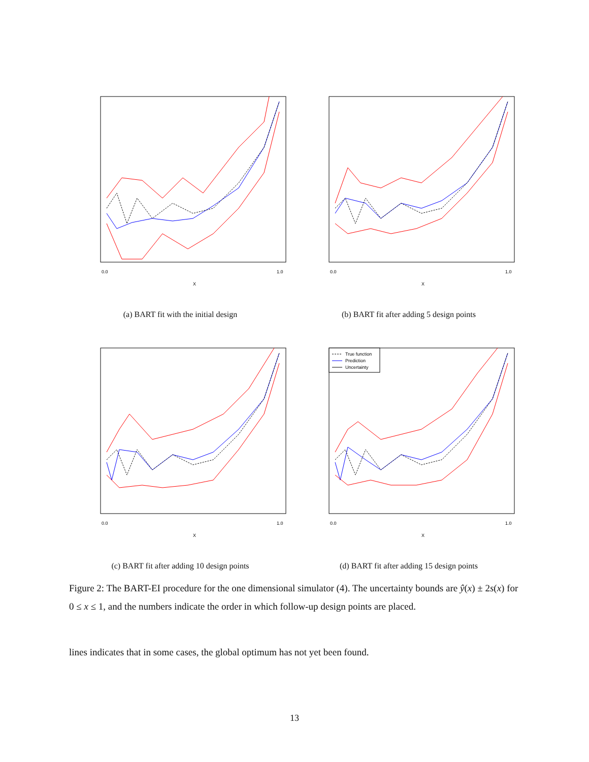X
0.0
1.0
(a) BART fit with the initial design
X
0.0
1.0
(b) BART fit after adding 5 design points
X
0.0
1.0
(c) BART fit after adding 10 design points
True function
Prediction
Uncertainty
X
0.0
1.0
(d) BART fit after adding 15 design points
Figure 2: The BART-EI procedure for the one dimensional simulator (4). The uncertainty bounds are ŷ(x) ± 2s(x) for 0 ≤ x ≤ 1, and the numbers indicate the order in which follow-up design points are placed.
lines indicates that in some cases, the global optimum has not yet been found.
13